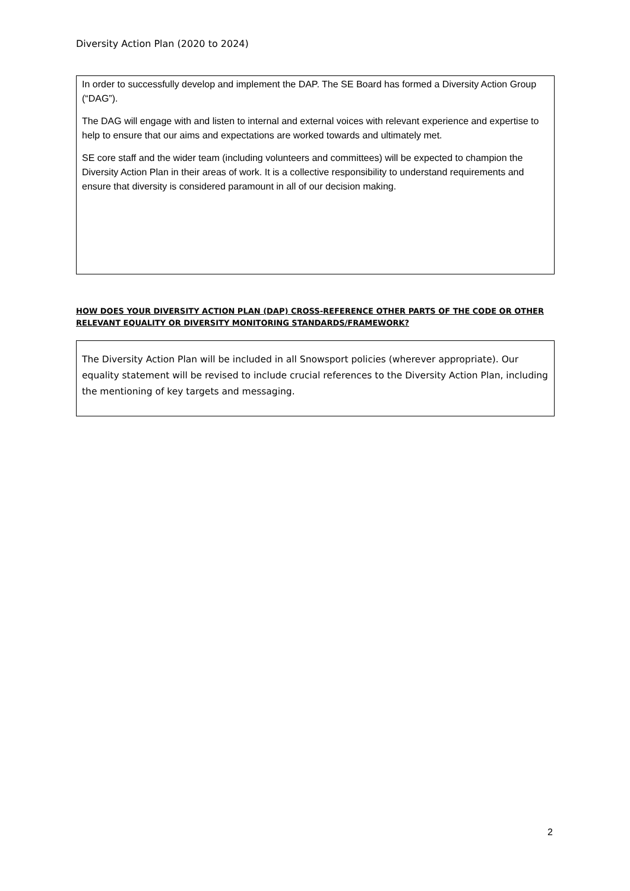Diversity Action Plan (2020 to 2024)
In order to successfully develop and implement the DAP. The SE Board has formed a Diversity Action Group (“DAG”).
The DAG will engage with and listen to internal and external voices with relevant experience and expertise to help to ensure that our aims and expectations are worked towards and ultimately met.
SE core staff and the wider team (including volunteers and committees) will be expected to champion the Diversity Action Plan in their areas of work. It is a collective responsibility to understand requirements and ensure that diversity is considered paramount in all of our decision making.
HOW DOES YOUR DIVERSITY ACTION PLAN (DAP) CROSS-REFERENCE OTHER PARTS OF THE CODE OR OTHER RELEVANT EQUALITY OR DIVERSITY MONITORING STANDARDS/FRAMEWORK?
The Diversity Action Plan will be included in all Snowsport policies (wherever appropriate). Our equality statement will be revised to include crucial references to the Diversity Action Plan, including the mentioning of key targets and messaging.
2